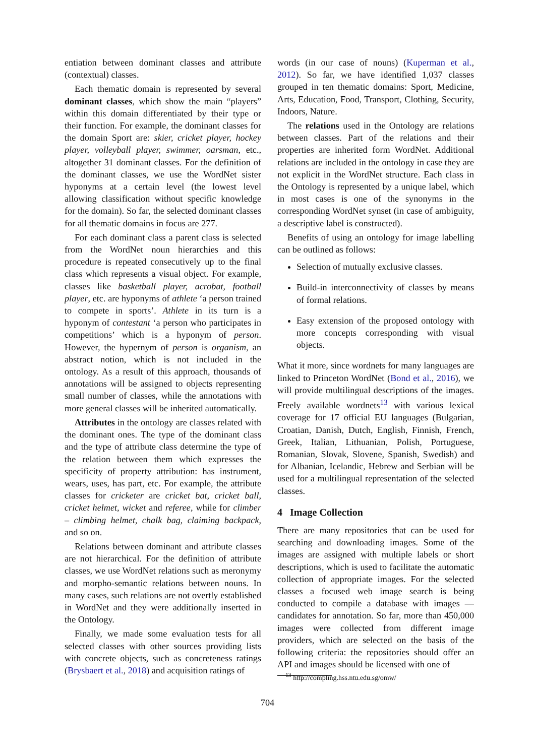entiation between dominant classes and attribute (contextual) classes.
Each thematic domain is represented by several dominant classes, which show the main “players” within this domain differentiated by their type or their function. For example, the dominant classes for the domain Sport are: skier, cricket player, hockey player, volleyball player, swimmer, oarsman, etc., altogether 31 dominant classes. For the definition of the dominant classes, we use the WordNet sister hyponyms at a certain level (the lowest level allowing classification without specific knowledge for the domain). So far, the selected dominant classes for all thematic domains in focus are 277.
For each dominant class a parent class is selected from the WordNet noun hierarchies and this procedure is repeated consecutively up to the final class which represents a visual object. For example, classes like basketball player, acrobat, football player, etc. are hyponyms of athlete ‘a person trained to compete in sports’. Athlete in its turn is a hyponym of contestant ‘a person who participates in competitions’ which is a hyponym of person. However, the hypernym of person is organism, an abstract notion, which is not included in the ontology. As a result of this approach, thousands of annotations will be assigned to objects representing small number of classes, while the annotations with more general classes will be inherited automatically.
Attributes in the ontology are classes related with the dominant ones. The type of the dominant class and the type of attribute class determine the type of the relation between them which expresses the specificity of property attribution: has instrument, wears, uses, has part, etc. For example, the attribute classes for cricketer are cricket bat, cricket ball, cricket helmet, wicket and referee, while for climber – climbing helmet, chalk bag, claiming backpack, and so on.
Relations between dominant and attribute classes are not hierarchical. For the definition of attribute classes, we use WordNet relations such as meronymy and morpho-semantic relations between nouns. In many cases, such relations are not overtly established in WordNet and they were additionally inserted in the Ontology.
Finally, we made some evaluation tests for all selected classes with other sources providing lists with concrete objects, such as concreteness ratings (Brysbaert et al., 2018) and acquisition ratings of
words (in our case of nouns) (Kuperman et al., 2012). So far, we have identified 1,037 classes grouped in ten thematic domains: Sport, Medicine, Arts, Education, Food, Transport, Clothing, Security, Indoors, Nature.
The relations used in the Ontology are relations between classes. Part of the relations and their properties are inherited form WordNet. Additional relations are included in the ontology in case they are not explicit in the WordNet structure. Each class in the Ontology is represented by a unique label, which in most cases is one of the synonyms in the corresponding WordNet synset (in case of ambiguity, a descriptive label is constructed).
Benefits of using an ontology for image labelling can be outlined as follows:
Selection of mutually exclusive classes.
Build-in interconnectivity of classes by means of formal relations.
Easy extension of the proposed ontology with more concepts corresponding with visual objects.
What it more, since wordnets for many languages are linked to Princeton WordNet (Bond et al., 2016), we will provide multilingual descriptions of the images. Freely available wordnets<sup>13</sup> with various lexical coverage for 17 official EU languages (Bulgarian, Croatian, Danish, Dutch, English, Finnish, French, Greek, Italian, Lithuanian, Polish, Portuguese, Romanian, Slovak, Slovene, Spanish, Swedish) and for Albanian, Icelandic, Hebrew and Serbian will be used for a multilingual representation of the selected classes.
4 Image Collection
There are many repositories that can be used for searching and downloading images. Some of the images are assigned with multiple labels or short descriptions, which is used to facilitate the automatic collection of appropriate images. For the selected classes a focused web image search is being conducted to compile a database with images — candidates for annotation. So far, more than 450,000 images were collected from different image providers, which are selected on the basis of the following criteria: the repositories should offer an API and images should be licensed with one of
<sup>13</sup> http://compling.hss.ntu.edu.sg/omw/
704